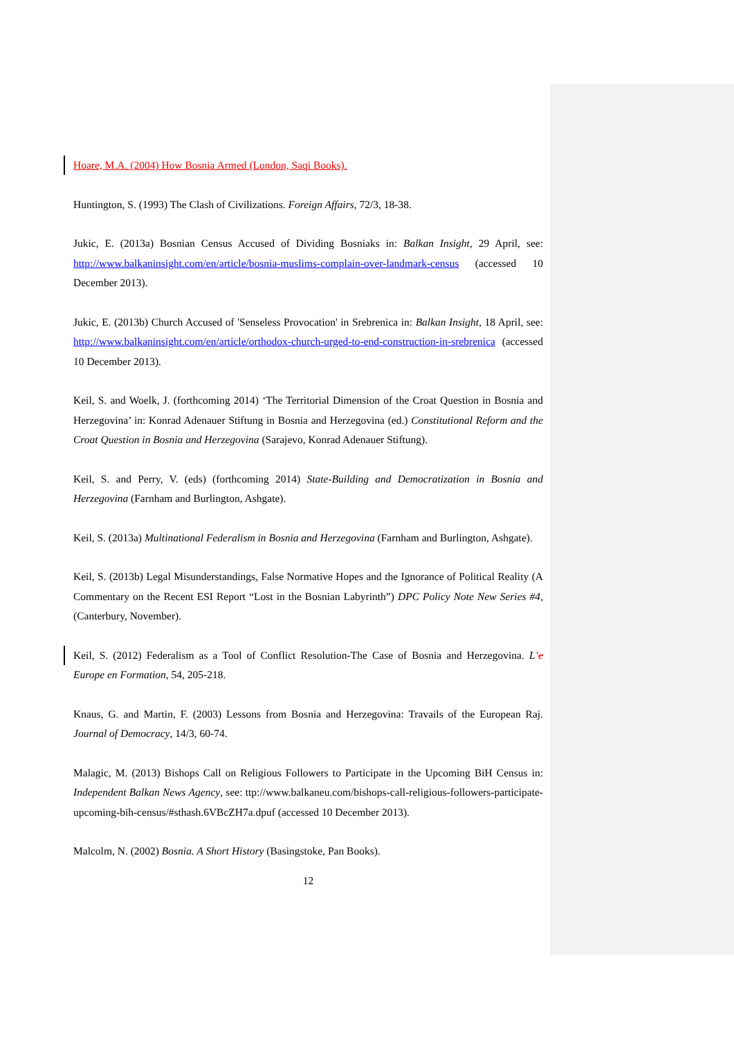Hoare, M.A. (2004) How Bosnia Armed (London, Saqi Books).
Huntington, S. (1993) The Clash of Civilizations. Foreign Affairs, 72/3, 18-38.
Jukic, E. (2013a) Bosnian Census Accused of Dividing Bosniaks in: Balkan Insight, 29 April, see: http://www.balkaninsight.com/en/article/bosnia-muslims-complain-over-landmark-census (accessed 10 December 2013).
Jukic, E. (2013b) Church Accused of 'Senseless Provocation' in Srebrenica in: Balkan Insight, 18 April, see: http://www.balkaninsight.com/en/article/orthodox-church-urged-to-end-construction-in-srebrenica (accessed 10 December 2013).
Keil, S. and Woelk, J. (forthcoming 2014) ‘The Territorial Dimension of the Croat Question in Bosnia and Herzegovina’ in: Konrad Adenauer Stiftung in Bosnia and Herzegovina (ed.) Constitutional Reform and the Croat Question in Bosnia and Herzegovina (Sarajevo, Konrad Adenauer Stiftung).
Keil, S. and Perry, V. (eds) (forthcoming 2014) State-Building and Democratization in Bosnia and Herzegovina (Farnham and Burlington, Ashgate).
Keil, S. (2013a) Multinational Federalism in Bosnia and Herzegovina (Farnham and Burlington, Ashgate).
Keil, S. (2013b) Legal Misunderstandings, False Normative Hopes and the Ignorance of Political Reality (A Commentary on the Recent ESI Report “Lost in the Bosnian Labyrinth”) DPC Policy Note New Series #4, (Canterbury, November).
Keil, S. (2012) Federalism as a Tool of Conflict Resolution-The Case of Bosnia and Herzegovina. L’e Europe en Formation, 54, 205-218.
Knaus, G. and Martin, F. (2003) Lessons from Bosnia and Herzegovina: Travails of the European Raj. Journal of Democracy, 14/3, 60-74.
Malagic, M. (2013) Bishops Call on Religious Followers to Participate in the Upcoming BiH Census in: Independent Balkan News Agency, see: ttp://www.balkaneu.com/bishops-call-religious-followers-participate-upcoming-bih-census/#sthash.6VBcZH7a.dpuf (accessed 10 December 2013).
Malcolm, N. (2002) Bosnia. A Short History (Basingstoke, Pan Books).
12